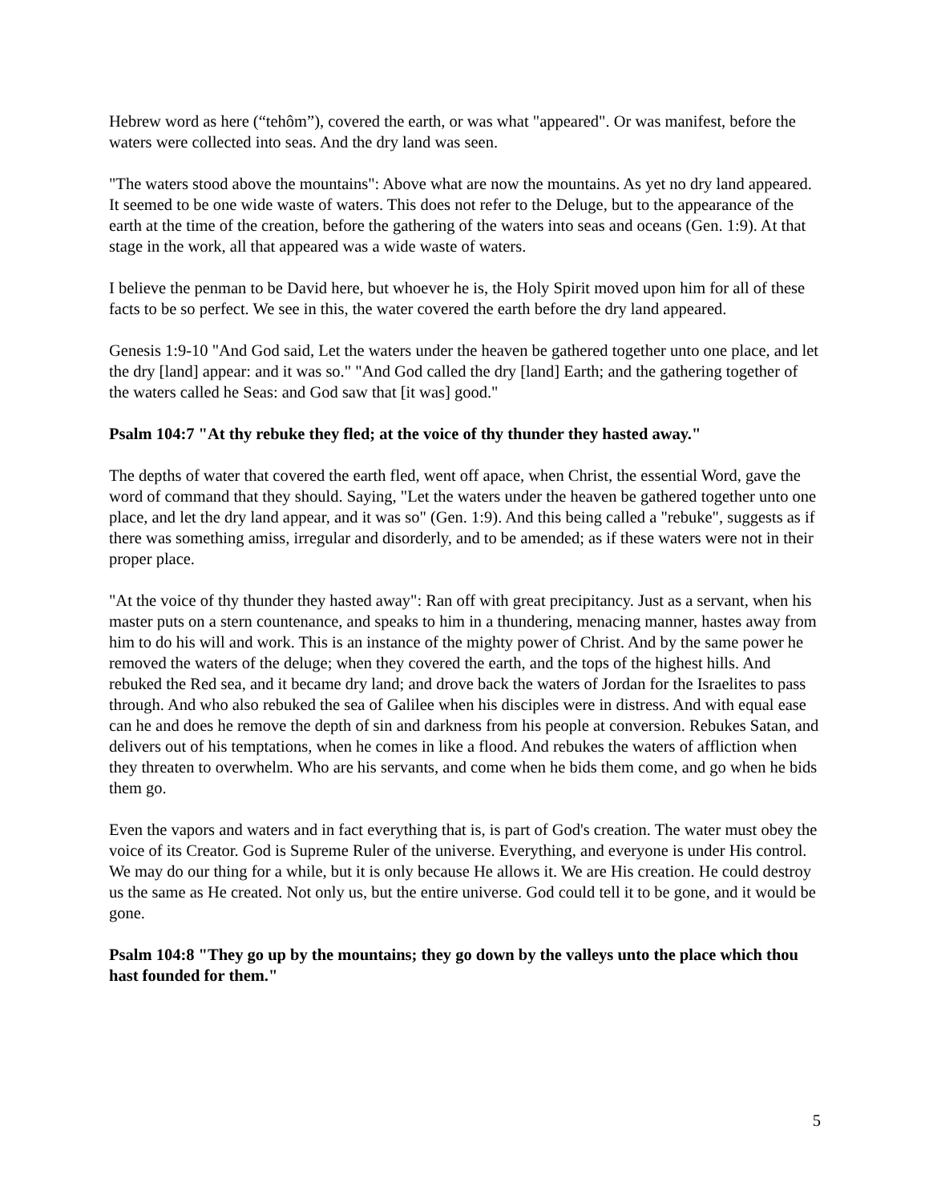Hebrew word as here (“tehôm”), covered the earth, or was what "appeared". Or was manifest, before the waters were collected into seas. And the dry land was seen.
"The waters stood above the mountains": Above what are now the mountains. As yet no dry land appeared. It seemed to be one wide waste of waters. This does not refer to the Deluge, but to the appearance of the earth at the time of the creation, before the gathering of the waters into seas and oceans (Gen. 1:9). At that stage in the work, all that appeared was a wide waste of waters.
I believe the penman to be David here, but whoever he is, the Holy Spirit moved upon him for all of these facts to be so perfect. We see in this, the water covered the earth before the dry land appeared.
Genesis 1:9-10 "And God said, Let the waters under the heaven be gathered together unto one place, and let the dry [land] appear: and it was so." "And God called the dry [land] Earth; and the gathering together of the waters called he Seas: and God saw that [it was] good."
Psalm 104:7 "At thy rebuke they fled; at the voice of thy thunder they hasted away."
The depths of water that covered the earth fled, went off apace, when Christ, the essential Word, gave the word of command that they should. Saying, "Let the waters under the heaven be gathered together unto one place, and let the dry land appear, and it was so" (Gen. 1:9). And this being called a "rebuke", suggests as if there was something amiss, irregular and disorderly, and to be amended; as if these waters were not in their proper place.
"At the voice of thy thunder they hasted away": Ran off with great precipitancy. Just as a servant, when his master puts on a stern countenance, and speaks to him in a thundering, menacing manner, hastes away from him to do his will and work. This is an instance of the mighty power of Christ. And by the same power he removed the waters of the deluge; when they covered the earth, and the tops of the highest hills. And rebuked the Red sea, and it became dry land; and drove back the waters of Jordan for the Israelites to pass through. And who also rebuked the sea of Galilee when his disciples were in distress. And with equal ease can he and does he remove the depth of sin and darkness from his people at conversion. Rebukes Satan, and delivers out of his temptations, when he comes in like a flood. And rebukes the waters of affliction when they threaten to overwhelm. Who are his servants, and come when he bids them come, and go when he bids them go.
Even the vapors and waters and in fact everything that is, is part of God's creation. The water must obey the voice of its Creator. God is Supreme Ruler of the universe. Everything, and everyone is under His control. We may do our thing for a while, but it is only because He allows it. We are His creation. He could destroy us the same as He created. Not only us, but the entire universe. God could tell it to be gone, and it would be gone.
Psalm 104:8 "They go up by the mountains; they go down by the valleys unto the place which thou hast founded for them."
5